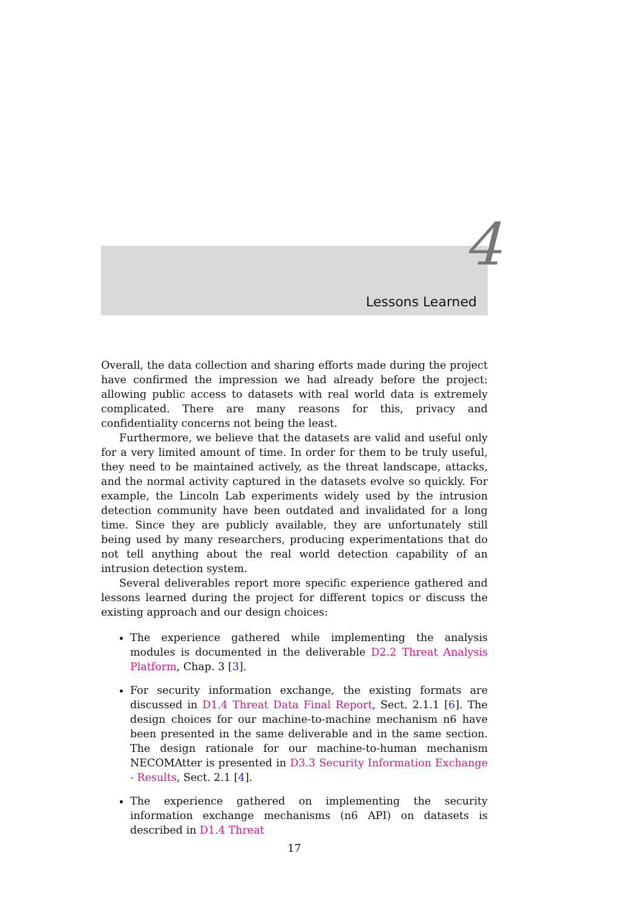4
Lessons Learned
Overall, the data collection and sharing efforts made during the project have confirmed the impression we had already before the project: allowing public access to datasets with real world data is extremely complicated. There are many reasons for this, privacy and confidentiality concerns not being the least.
Furthermore, we believe that the datasets are valid and useful only for a very limited amount of time. In order for them to be truly useful, they need to be maintained actively, as the threat landscape, attacks, and the normal activity captured in the datasets evolve so quickly. For example, the Lincoln Lab experiments widely used by the intrusion detection community have been outdated and invalidated for a long time. Since they are publicly available, they are unfortunately still being used by many researchers, producing experimentations that do not tell anything about the real world detection capability of an intrusion detection system.
Several deliverables report more specific experience gathered and lessons learned during the project for different topics or discuss the existing approach and our design choices:
The experience gathered while implementing the analysis modules is documented in the deliverable D2.2 Threat Analysis Platform, Chap. 3 [3].
For security information exchange, the existing formats are discussed in D1.4 Threat Data Final Report, Sect. 2.1.1 [6]. The design choices for our machine-to-machine mechanism n6 have been presented in the same deliverable and in the same section. The design rationale for our machine-to-human mechanism NECOMAtter is presented in D3.3 Security Information Exchange - Results, Sect. 2.1 [4].
The experience gathered on implementing the security information exchange mechanisms (n6 API) on datasets is described in D1.4 Threat
17